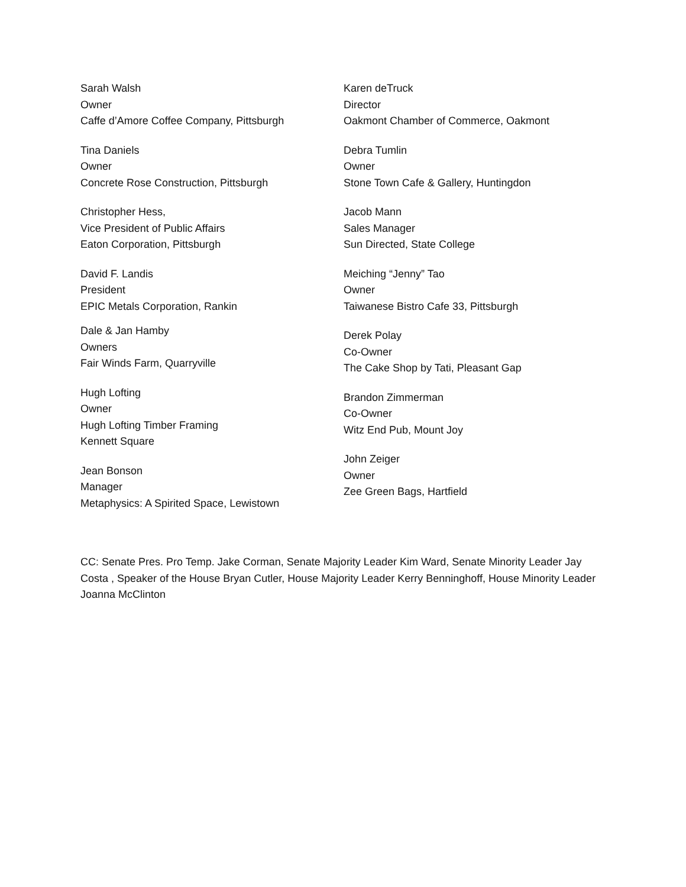Sarah Walsh
Owner
Caffe d’Amore Coffee Company, Pittsburgh
Tina Daniels
Owner
Concrete Rose Construction, Pittsburgh
Christopher Hess,
Vice President of Public Affairs
Eaton Corporation, Pittsburgh
David F. Landis
President
EPIC Metals Corporation, Rankin
Dale & Jan Hamby
Owners
Fair Winds Farm, Quarryville
Hugh Lofting
Owner
Hugh Lofting Timber Framing
Kennett Square
Jean Bonson
Manager
Metaphysics: A Spirited Space, Lewistown
Karen deTruck
Director
Oakmont Chamber of Commerce, Oakmont
Debra Tumlin
Owner
Stone Town Cafe & Gallery, Huntingdon
Jacob Mann
Sales Manager
Sun Directed, State College
Meiching “Jenny” Tao
Owner
Taiwanese Bistro Cafe 33, Pittsburgh
Derek Polay
Co-Owner
The Cake Shop by Tati, Pleasant Gap
Brandon Zimmerman
Co-Owner
Witz End Pub, Mount Joy
John Zeiger
Owner
Zee Green Bags, Hartfield
CC: Senate Pres. Pro Temp. Jake Corman, Senate Majority Leader Kim Ward, Senate Minority Leader Jay Costa , Speaker of the House Bryan Cutler, House Majority Leader Kerry Benninghoff, House Minority Leader Joanna McClinton